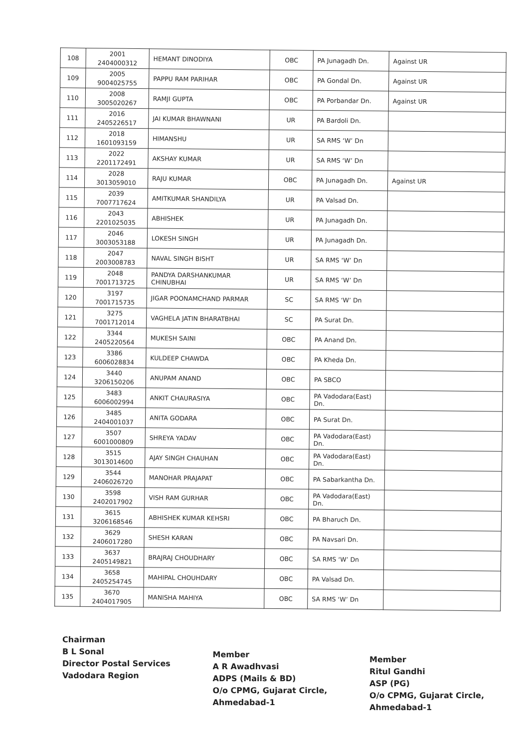| 108 | 2001 2404000312 | HEMANT DINODIYA | OBC | PA Junagadh Dn. | Against UR |
| 109 | 2005 9004025755 | PAPPU RAM PARIHAR | OBC | PA Gondal Dn. | Against UR |
| 110 | 2008 3005020267 | RAMJI GUPTA | OBC | PA Porbandar Dn. | Against UR |
| 111 | 2016 2405226517 | JAI KUMAR BHAWNANI | UR | PA Bardoli Dn. | |
| 112 | 2018 1601093159 | HIMANSHU | UR | SA RMS ‘W’ Dn | |
| 113 | 2022 2201172491 | AKSHAY KUMAR | UR | SA RMS ‘W’ Dn | |
| 114 | 2028 3013059010 | RAJU KUMAR | OBC | PA Junagadh Dn. | Against UR |
| 115 | 2039 7007717624 | AMITKUMAR SHANDILYA | UR | PA Valsad Dn. | |
| 116 | 2043 2201025035 | ABHISHEK | UR | PA Junagadh Dn. | |
| 117 | 2046 3003053188 | LOKESH SINGH | UR | PA Junagadh Dn. | |
| 118 | 2047 2003008783 | NAVAL SINGH BISHT | UR | SA RMS ‘W’ Dn | |
| 119 | 2048 7001713725 | PANDYA DARSHANKUMAR CHINUBHAI | UR | SA RMS ‘W’ Dn | |
| 120 | 3197 7001715735 | JIGAR POONAMCHAND PARMAR | SC | SA RMS ‘W’ Dn | |
| 121 | 3275 7001712014 | VAGHELA JATIN BHARATBHAI | SC | PA Surat Dn. | |
| 122 | 3344 2405220564 | MUKESH SAINI | OBC | PA Anand Dn. | |
| 123 | 3386 6006028834 | KULDEEP CHAWDA | OBC | PA Kheda Dn. | |
| 124 | 3440 3206150206 | ANUPAM ANAND | OBC | PA SBCO | |
| 125 | 3483 6006002994 | ANKIT CHAURASIYA | OBC | PA Vadodara(East) Dn. | |
| 126 | 3485 2404001037 | ANITA GODARA | OBC | PA Surat Dn. | |
| 127 | 3507 6001000809 | SHREYA YADAV | OBC | PA Vadodara(East) Dn. | |
| 128 | 3515 3013014600 | AJAY SINGH CHAUHAN | OBC | PA Vadodara(East) Dn. | |
| 129 | 3544 2406026720 | MANOHAR PRAJAPAT | OBC | PA Sabarkantha Dn. | |
| 130 | 3598 2402017902 | VISH RAM GURHAR | OBC | PA Vadodara(East) Dn. | |
| 131 | 3615 3206168546 | ABHISHEK KUMAR KEHSRI | OBC | PA Bharuch Dn. | |
| 132 | 3629 2406017280 | SHESH KARAN | OBC | PA Navsari Dn. | |
| 133 | 3637 2405149821 | BRAJRAJ CHOUDHARY | OBC | SA RMS ‘W’ Dn | |
| 134 | 3658 2405254745 | MAHIPAL CHOUHDARY | OBC | PA Valsad Dn. | |
| 135 | 3670 2404017905 | MANISHA MAHIYA | OBC | SA RMS ‘W’ Dn | |
Chairman
B L Sonal
Director Postal Services
Vadodara Region
Member
A R Awadhvasi
ADPS (Mails & BD)
O/o CPMG, Gujarat Circle,
Ahmedabad-1
Member
Ritul Gandhi
ASP (PG)
O/o CPMG, Gujarat Circle,
Ahmedabad-1